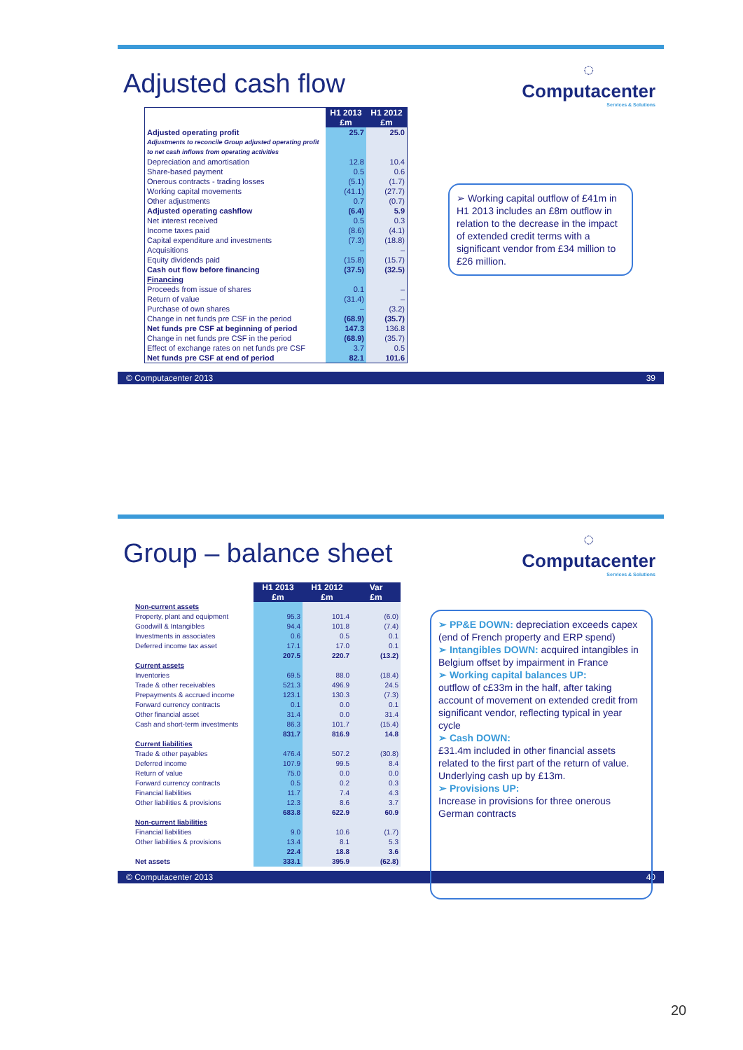Adjusted cash flow
◌
Computacenter
Services & Solutions
| | H1 2013 £m | H1 2012 £m |
| Adjusted operating profit | 25.7 | 25.0 |
| Adjustments to reconcile Group adjusted operating profit to net cash inflows from operating activities | | |
| Depreciation and amortisation | 12.8 | 10.4 |
| Share-based payment | 0.5 | 0.6 |
| Onerous contracts - trading losses | (5.1) | (1.7) |
| Working capital movements | (41.1) | (27.7) |
| Other adjustments | 0.7 | (0.7) |
| Adjusted operating cashflow | (6.4) | 5.9 |
| Net interest received | 0.5 | 0.3 |
| Income taxes paid | (8.6) | (4.1) |
| Capital expenditure and investments | (7.3) | (18.8) |
| Acquisitions | – | – |
| Equity dividends paid | (15.8) | (15.7) |
| Cash out flow before financing | (37.5) | (32.5) |
| Financing | | |
| Proceeds from issue of shares | 0.1 | – |
| Return of value | (31.4) | – |
| Purchase of own shares | – | (3.2) |
| Change in net funds pre CSF in the period | (68.9) | (35.7) |
| Net funds pre CSF at beginning of period | 147.3 | 136.8 |
| Change in net funds pre CSF in the period | (68.9) | (35.7) |
| Effect of exchange rates on net funds pre CSF | 3.7 | 0.5 |
| Net funds pre CSF at end of period | 82.1 | 101.6 |
➢ Working capital outflow of £41m in H1 2013 includes an £8m outflow in relation to the decrease in the impact of extended credit terms with a significant vendor from £34 million to £26 million.
© Computacenter 2013 39
Group – balance sheet
◌
Computacenter
Services & Solutions
| | H1 2013 £m | H1 2012 £m | Var £m |
| Non-current assets | | | |
| Property, plant and equipment | 95.3 | 101.4 | (6.0) |
| Goodwill & Intangibles | 94.4 | 101.8 | (7.4) |
| Investments in associates | 0.6 | 0.5 | 0.1 |
| Deferred income tax asset | 17.1 | 17.0 | 0.1 |
| | 207.5 | 220.7 | (13.2) |
| Current assets | | | |
| Inventories | 69.5 | 88.0 | (18.4) |
| Trade & other receivables | 521.3 | 496.9 | 24.5 |
| Prepayments & accrued income | 123.1 | 130.3 | (7.3) |
| Forward currency contracts | 0.1 | 0.0 | 0.1 |
| Other financial asset | 31.4 | 0.0 | 31.4 |
| Cash and short-term investments | 86.3 | 101.7 | (15.4) |
| | 831.7 | 816.9 | 14.8 |
| Current liabilities | | | |
| Trade & other payables | 476.4 | 507.2 | (30.8) |
| Deferred income | 107.9 | 99.5 | 8.4 |
| Return of value | 75.0 | 0.0 | 0.0 |
| Forward currency contracts | 0.5 | 0.2 | 0.3 |
| Financial liabilities | 11.7 | 7.4 | 4.3 |
| Other liabilities & provisions | 12.3 | 8.6 | 3.7 |
| | 683.8 | 622.9 | 60.9 |
| Non-current liabilities | | | |
| Financial liabilities | 9.0 | 10.6 | (1.7) |
| Other liabilities & provisions | 13.4 | 8.1 | 5.3 |
| | 22.4 | 18.8 | 3.6 |
| Net assets | 333.1 | 395.9 | (62.8) |
➢ PP&E DOWN: depreciation exceeds capex (end of French property and ERP spend)
➢ Intangibles DOWN: acquired intangibles in Belgium offset by impairment in France
➢ Working capital balances UP:
outflow of c£33m in the half, after taking account of movement on extended credit from significant vendor, reflecting typical in year cycle
➢ Cash DOWN:
£31.4m included in other financial assets related to the first part of the return of value. Underlying cash up by £13m.
➢ Provisions UP:
Increase in provisions for three onerous German contracts
© Computacenter 2013 40
20